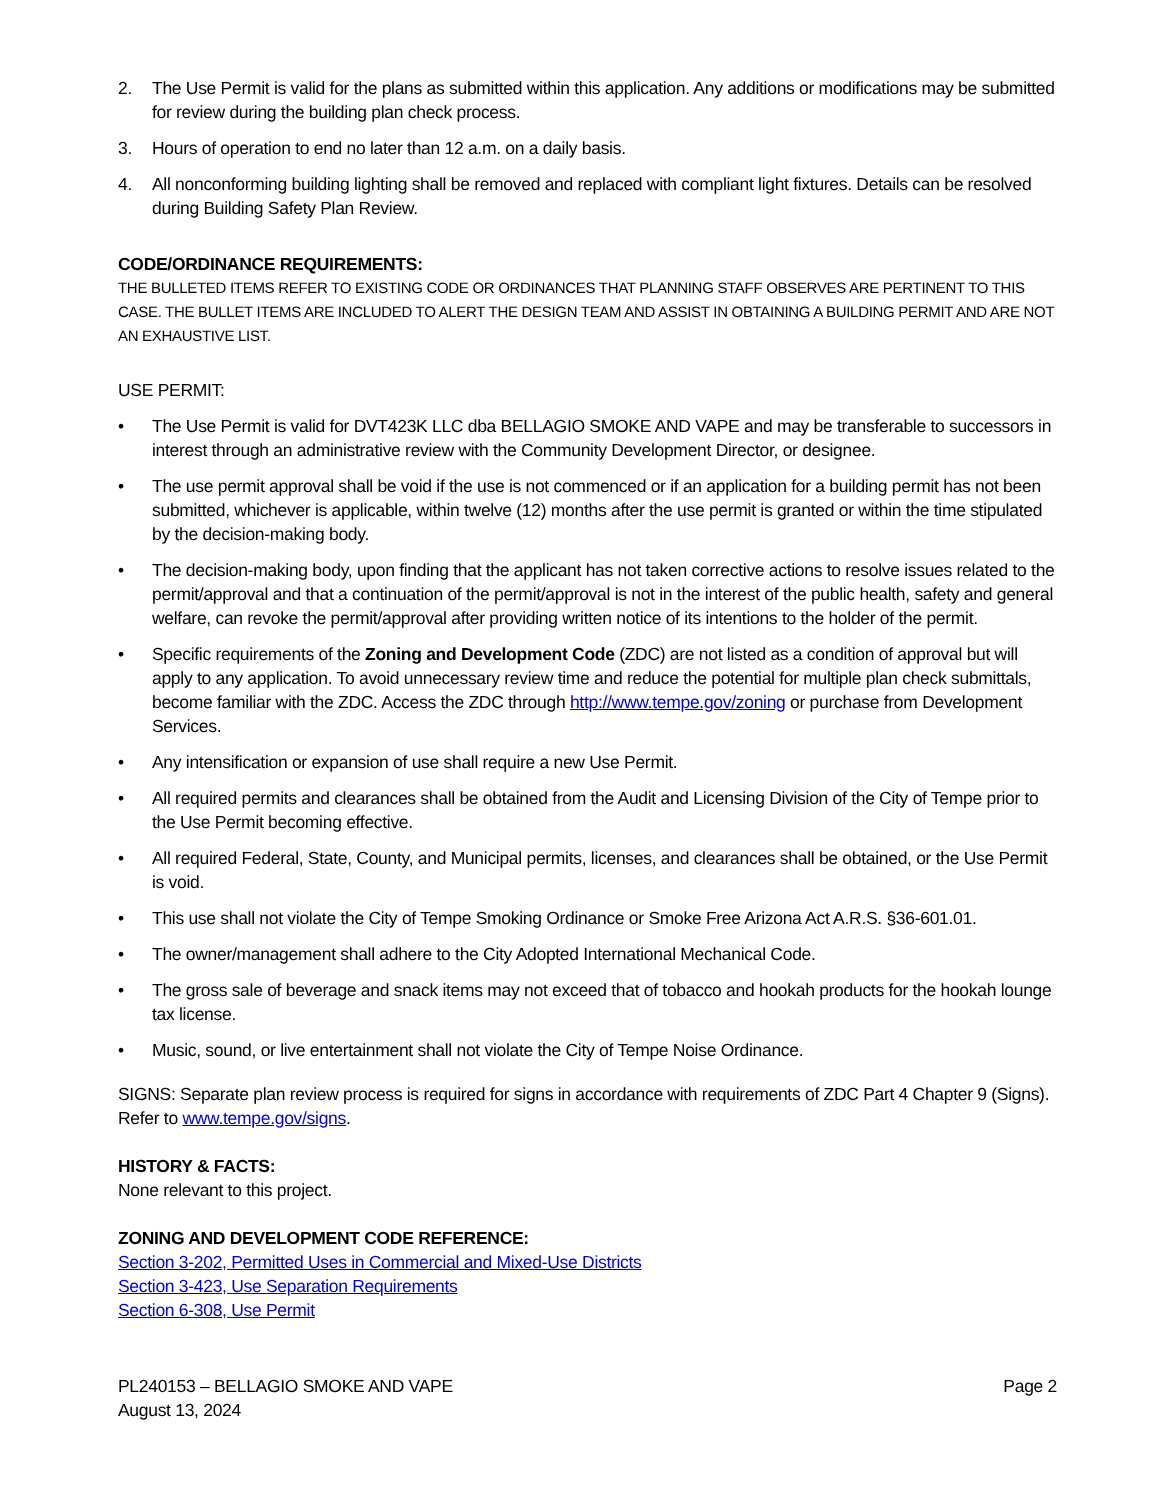2. The Use Permit is valid for the plans as submitted within this application. Any additions or modifications may be submitted for review during the building plan check process.
3. Hours of operation to end no later than 12 a.m. on a daily basis.
4. All nonconforming building lighting shall be removed and replaced with compliant light fixtures. Details can be resolved during Building Safety Plan Review.
CODE/ORDINANCE REQUIREMENTS:
THE BULLETED ITEMS REFER TO EXISTING CODE OR ORDINANCES THAT PLANNING STAFF OBSERVES ARE PERTINENT TO THIS CASE. THE BULLET ITEMS ARE INCLUDED TO ALERT THE DESIGN TEAM AND ASSIST IN OBTAINING A BUILDING PERMIT AND ARE NOT AN EXHAUSTIVE LIST.
USE PERMIT:
• The Use Permit is valid for DVT423K LLC dba BELLAGIO SMOKE AND VAPE and may be transferable to successors in interest through an administrative review with the Community Development Director, or designee.
• The use permit approval shall be void if the use is not commenced or if an application for a building permit has not been submitted, whichever is applicable, within twelve (12) months after the use permit is granted or within the time stipulated by the decision-making body.
• The decision-making body, upon finding that the applicant has not taken corrective actions to resolve issues related to the permit/approval and that a continuation of the permit/approval is not in the interest of the public health, safety and general welfare, can revoke the permit/approval after providing written notice of its intentions to the holder of the permit.
• Specific requirements of the Zoning and Development Code (ZDC) are not listed as a condition of approval but will apply to any application. To avoid unnecessary review time and reduce the potential for multiple plan check submittals, become familiar with the ZDC. Access the ZDC through http://www.tempe.gov/zoning or purchase from Development Services.
• Any intensification or expansion of use shall require a new Use Permit.
• All required permits and clearances shall be obtained from the Audit and Licensing Division of the City of Tempe prior to the Use Permit becoming effective.
• All required Federal, State, County, and Municipal permits, licenses, and clearances shall be obtained, or the Use Permit is void.
• This use shall not violate the City of Tempe Smoking Ordinance or Smoke Free Arizona Act A.R.S. §36-601.01.
• The owner/management shall adhere to the City Adopted International Mechanical Code.
• The gross sale of beverage and snack items may not exceed that of tobacco and hookah products for the hookah lounge tax license.
• Music, sound, or live entertainment shall not violate the City of Tempe Noise Ordinance.
SIGNS: Separate plan review process is required for signs in accordance with requirements of ZDC Part 4 Chapter 9 (Signs). Refer to www.tempe.gov/signs.
HISTORY & FACTS:
None relevant to this project.
ZONING AND DEVELOPMENT CODE REFERENCE:
Section 3-202, Permitted Uses in Commercial and Mixed-Use Districts
Section 3-423, Use Separation Requirements
Section 6-308, Use Permit
PL240153 – BELLAGIO SMOKE AND VAPE
August 13, 2024 Page 2